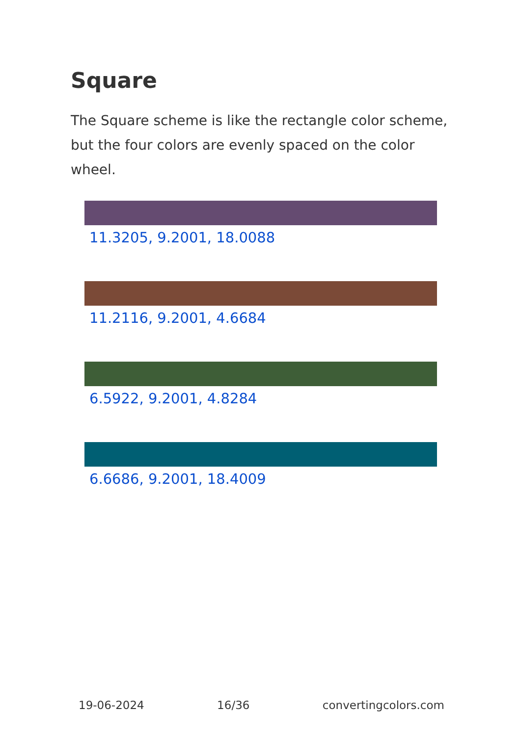Square
The Square scheme is like the rectangle color scheme, but the four colors are evenly spaced on the color wheel.
11.3205, 9.2001, 18.0088
11.2116, 9.2001, 4.6684
6.5922, 9.2001, 4.8284
6.6686, 9.2001, 18.4009
19-06-2024 16/36 convertingcolors.com